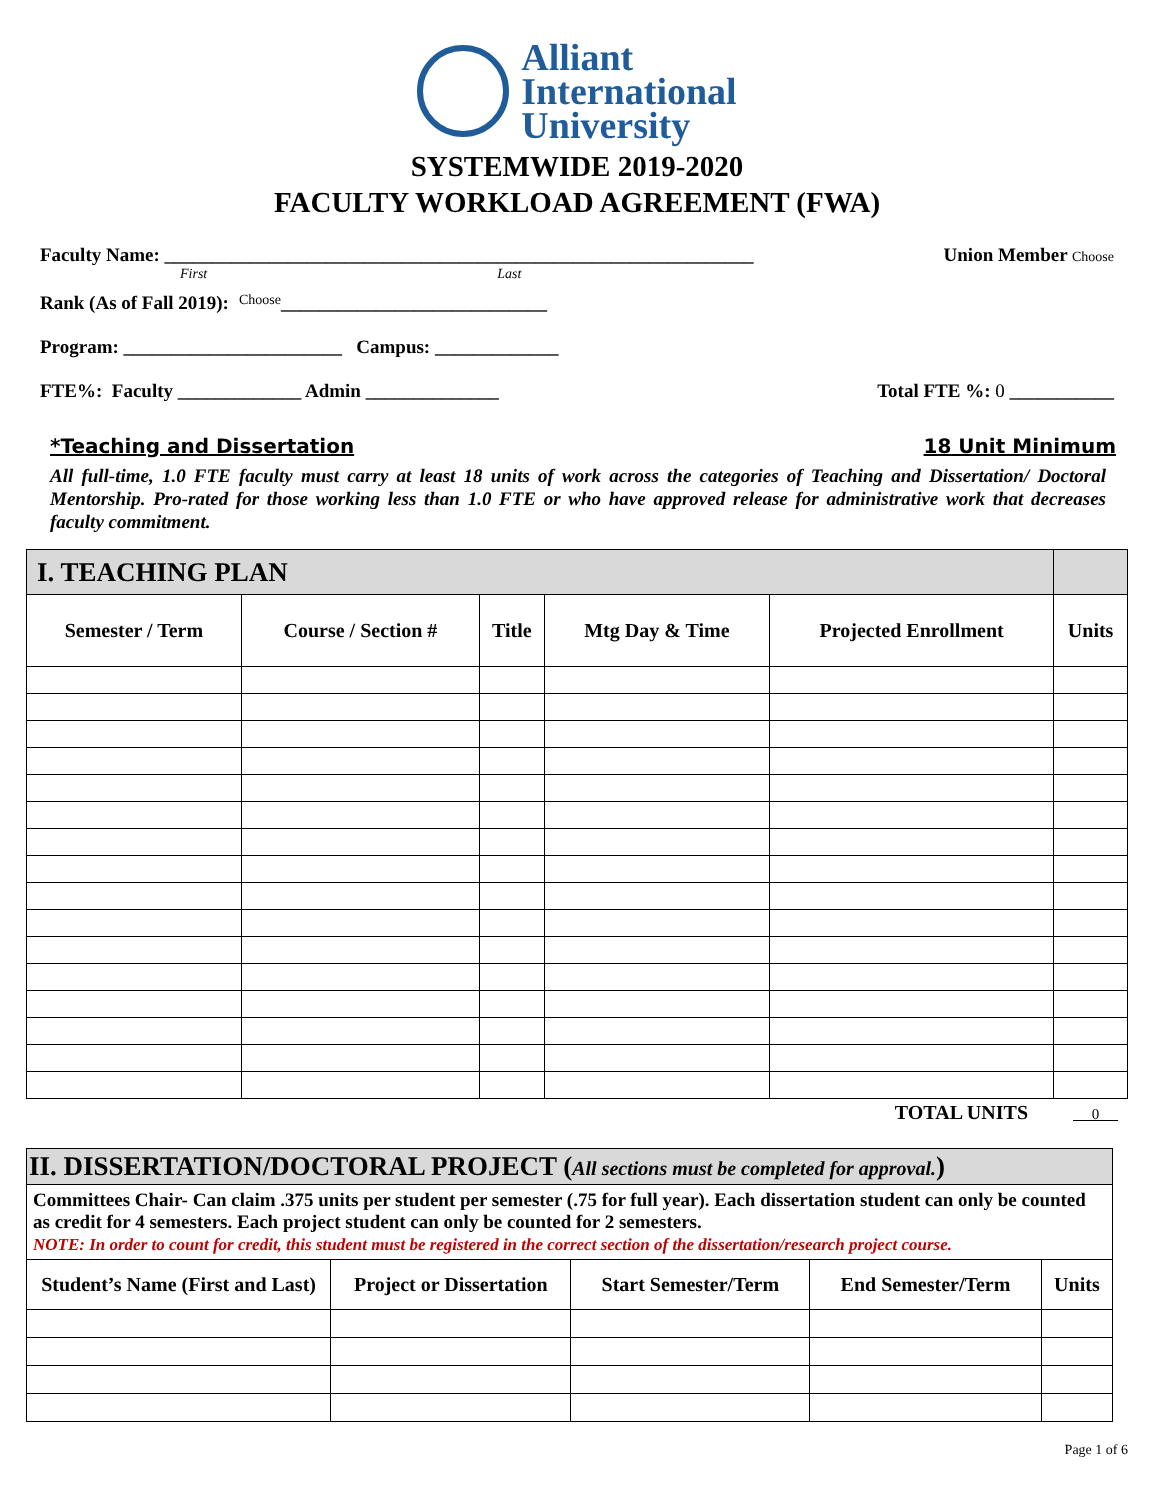Alliant
International
University
SYSTEMWIDE 2019-2020
FACULTY WORKLOAD AGREEMENT (FWA)
Faculty Name: ______________________________________________________________ Union Member Choose
First Last
Rank (As of Fall 2019): Choose ____________________________
Program: _______________________ Campus: _____________
FTE%: Faculty _____________ Admin ______________ Total FTE %: 0 ___________
*Teaching and Dissertation 18 Unit Minimum
All full-time, 1.0 FTE faculty must carry at least 18 units of work across the categories of Teaching and Dissertation/ Doctoral Mentorship. Pro-rated for those working less than 1.0 FTE or who have approved release for administrative work that decreases faculty commitment.
| I. TEACHING PLAN | | | | | |
| --- | --- | --- | --- | --- | --- |
| Semester / Term | Course / Section # | Title | Mtg Day & Time | Projected Enrollment | Units |
TOTAL UNITS 0
| II. DISSERTATION/DOCTORAL PROJECT ( All sections must be completed for approval. ) | | | | |
| --- | --- | --- | --- | --- |
| Committees Chair- Can claim .375 units per student per semester (.75 for full year). Each dissertation student can only be counted as credit for 4 semesters. Each project student can only be counted for 2 semesters. NOTE: In order to count for credit, this student must be registered in the correct section of the dissertation/research project course. | | | | |
| Student’s Name (First and Last) | Project or Dissertation | Start Semester/Term | End Semester/Term | Units |
Page 1 of 6